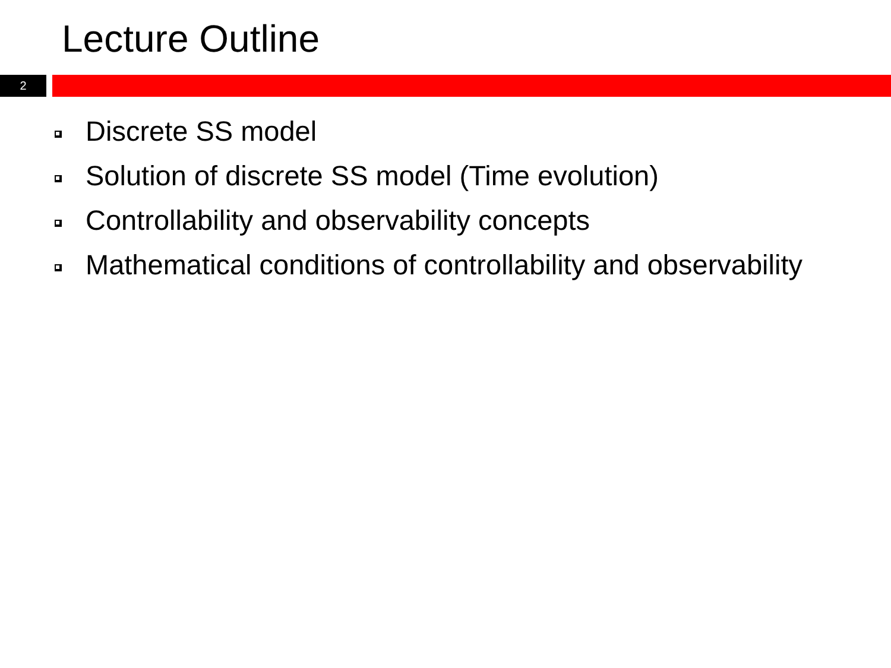Lecture Outline
2
Discrete SS model
Solution of discrete SS model (Time evolution)
Controllability and observability concepts
Mathematical conditions of controllability and observability